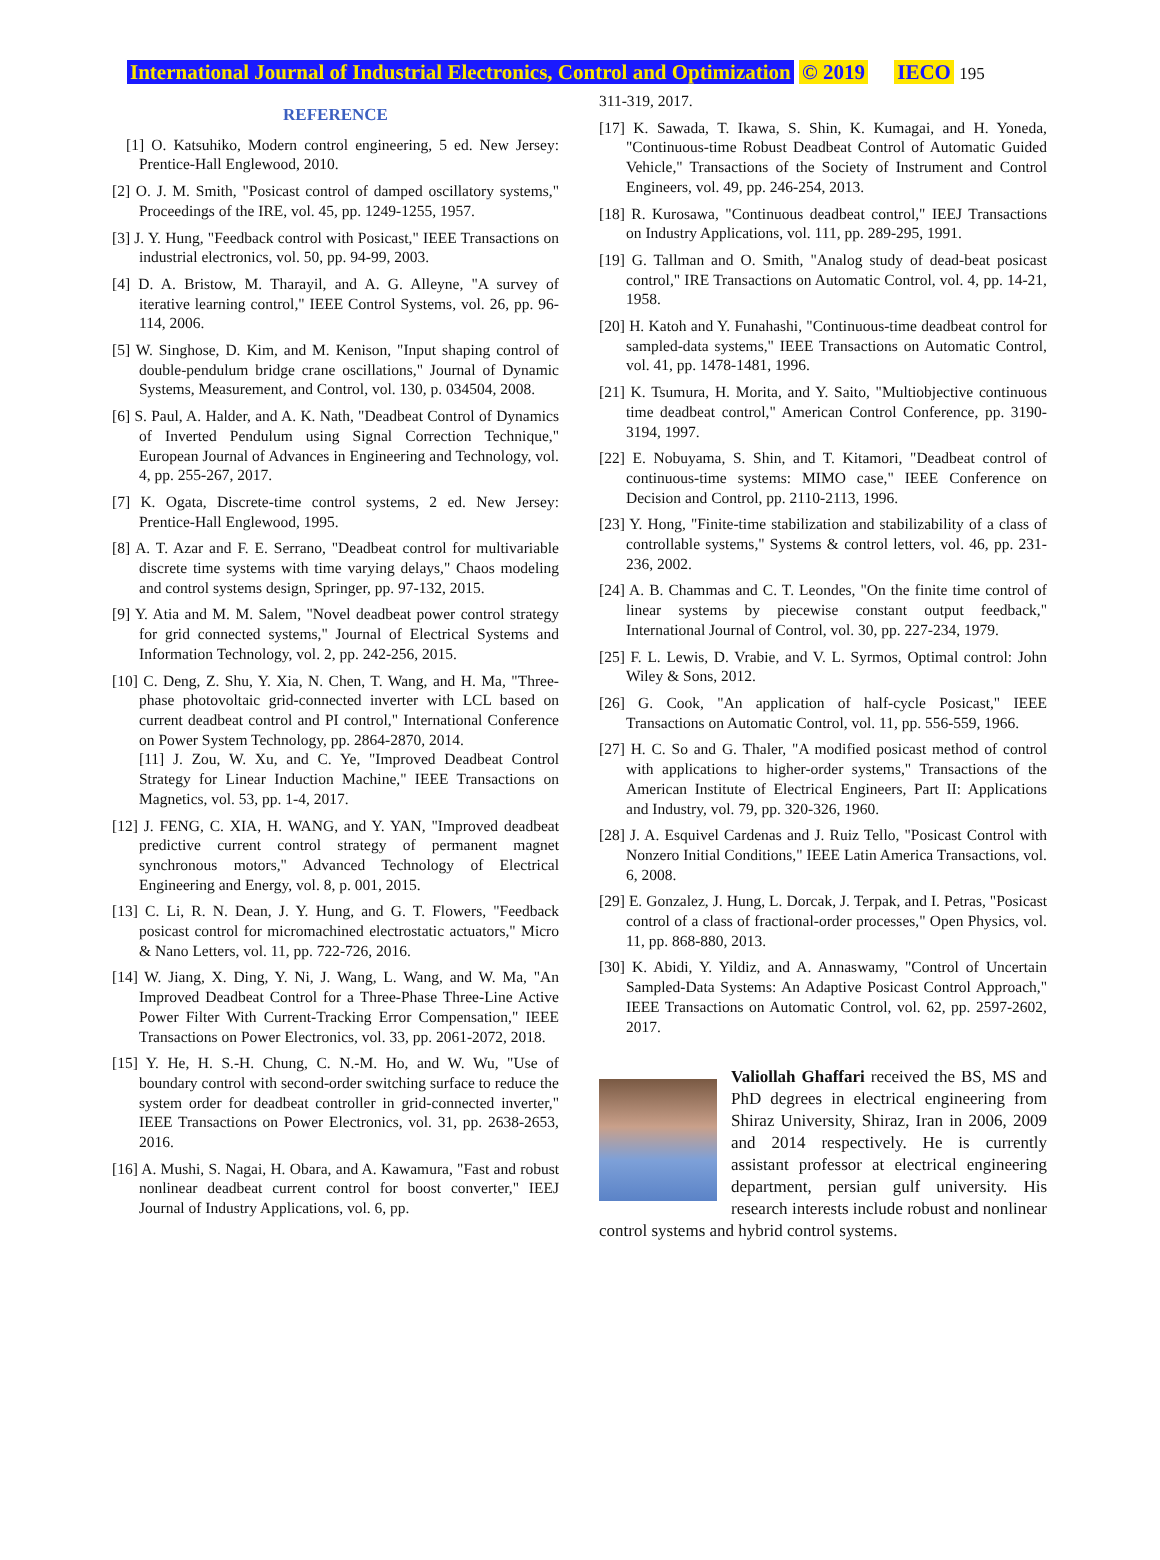International Journal of Industrial Electronics, Control and Optimization © 2019 IECO 195
REFERENCE
[1] O. Katsuhiko, Modern control engineering, 5 ed. New Jersey: Prentice-Hall Englewood, 2010.
[2] O. J. M. Smith, "Posicast control of damped oscillatory systems," Proceedings of the IRE, vol. 45, pp. 1249-1255, 1957.
[3] J. Y. Hung, "Feedback control with Posicast," IEEE Transactions on industrial electronics, vol. 50, pp. 94-99, 2003.
[4] D. A. Bristow, M. Tharayil, and A. G. Alleyne, "A survey of iterative learning control," IEEE Control Systems, vol. 26, pp. 96-114, 2006.
[5] W. Singhose, D. Kim, and M. Kenison, "Input shaping control of double-pendulum bridge crane oscillations," Journal of Dynamic Systems, Measurement, and Control, vol. 130, p. 034504, 2008.
[6] S. Paul, A. Halder, and A. K. Nath, "Deadbeat Control of Dynamics of Inverted Pendulum using Signal Correction Technique," European Journal of Advances in Engineering and Technology, vol. 4, pp. 255-267, 2017.
[7] K. Ogata, Discrete-time control systems, 2 ed. New Jersey: Prentice-Hall Englewood, 1995.
[8] A. T. Azar and F. E. Serrano, "Deadbeat control for multivariable discrete time systems with time varying delays," Chaos modeling and control systems design, Springer, pp. 97-132, 2015.
[9] Y. Atia and M. M. Salem, "Novel deadbeat power control strategy for grid connected systems," Journal of Electrical Systems and Information Technology, vol. 2, pp. 242-256, 2015.
[10] C. Deng, Z. Shu, Y. Xia, N. Chen, T. Wang, and H. Ma, "Three-phase photovoltaic grid-connected inverter with LCL based on current deadbeat control and PI control," International Conference on Power System Technology, pp. 2864-2870, 2014.
[11] J. Zou, W. Xu, and C. Ye, "Improved Deadbeat Control Strategy for Linear Induction Machine," IEEE Transactions on Magnetics, vol. 53, pp. 1-4, 2017.
[12] J. FENG, C. XIA, H. WANG, and Y. YAN, "Improved deadbeat predictive current control strategy of permanent magnet synchronous motors," Advanced Technology of Electrical Engineering and Energy, vol. 8, p. 001, 2015.
[13] C. Li, R. N. Dean, J. Y. Hung, and G. T. Flowers, "Feedback posicast control for micromachined electrostatic actuators," Micro & Nano Letters, vol. 11, pp. 722-726, 2016.
[14] W. Jiang, X. Ding, Y. Ni, J. Wang, L. Wang, and W. Ma, "An Improved Deadbeat Control for a Three-Phase Three-Line Active Power Filter With Current-Tracking Error Compensation," IEEE Transactions on Power Electronics, vol. 33, pp. 2061-2072, 2018.
[15] Y. He, H. S.-H. Chung, C. N.-M. Ho, and W. Wu, "Use of boundary control with second-order switching surface to reduce the system order for deadbeat controller in grid-connected inverter," IEEE Transactions on Power Electronics, vol. 31, pp. 2638-2653, 2016.
[16] A. Mushi, S. Nagai, H. Obara, and A. Kawamura, "Fast and robust nonlinear deadbeat current control for boost converter," IEEJ Journal of Industry Applications, vol. 6, pp.
311-319, 2017.
[17] K. Sawada, T. Ikawa, S. Shin, K. Kumagai, and H. Yoneda, "Continuous-time Robust Deadbeat Control of Automatic Guided Vehicle," Transactions of the Society of Instrument and Control Engineers, vol. 49, pp. 246-254, 2013.
[18] R. Kurosawa, "Continuous deadbeat control," IEEJ Transactions on Industry Applications, vol. 111, pp. 289-295, 1991.
[19] G. Tallman and O. Smith, "Analog study of dead-beat posicast control," IRE Transactions on Automatic Control, vol. 4, pp. 14-21, 1958.
[20] H. Katoh and Y. Funahashi, "Continuous-time deadbeat control for sampled-data systems," IEEE Transactions on Automatic Control, vol. 41, pp. 1478-1481, 1996.
[21] K. Tsumura, H. Morita, and Y. Saito, "Multiobjective continuous time deadbeat control," American Control Conference, pp. 3190-3194, 1997.
[22] E. Nobuyama, S. Shin, and T. Kitamori, "Deadbeat control of continuous-time systems: MIMO case," IEEE Conference on Decision and Control, pp. 2110-2113, 1996.
[23] Y. Hong, "Finite-time stabilization and stabilizability of a class of controllable systems," Systems & control letters, vol. 46, pp. 231-236, 2002.
[24] A. B. Chammas and C. T. Leondes, "On the finite time control of linear systems by piecewise constant output feedback," International Journal of Control, vol. 30, pp. 227-234, 1979.
[25] F. L. Lewis, D. Vrabie, and V. L. Syrmos, Optimal control: John Wiley & Sons, 2012.
[26] G. Cook, "An application of half-cycle Posicast," IEEE Transactions on Automatic Control, vol. 11, pp. 556-559, 1966.
[27] H. C. So and G. Thaler, "A modified posicast method of control with applications to higher-order systems," Transactions of the American Institute of Electrical Engineers, Part II: Applications and Industry, vol. 79, pp. 320-326, 1960.
[28] J. A. Esquivel Cardenas and J. Ruiz Tello, "Posicast Control with Nonzero Initial Conditions," IEEE Latin America Transactions, vol. 6, 2008.
[29] E. Gonzalez, J. Hung, L. Dorcak, J. Terpak, and I. Petras, "Posicast control of a class of fractional-order processes," Open Physics, vol. 11, pp. 868-880, 2013.
[30] K. Abidi, Y. Yildiz, and A. Annaswamy, "Control of Uncertain Sampled-Data Systems: An Adaptive Posicast Control Approach," IEEE Transactions on Automatic Control, vol. 62, pp. 2597-2602, 2017.
Valiollah Ghaffari received the BS, MS and PhD degrees in electrical engineering from Shiraz University, Shiraz, Iran in 2006, 2009 and 2014 respectively. He is currently assistant professor at electrical engineering department, persian gulf university. His research interests include robust and nonlinear control systems and hybrid control systems.